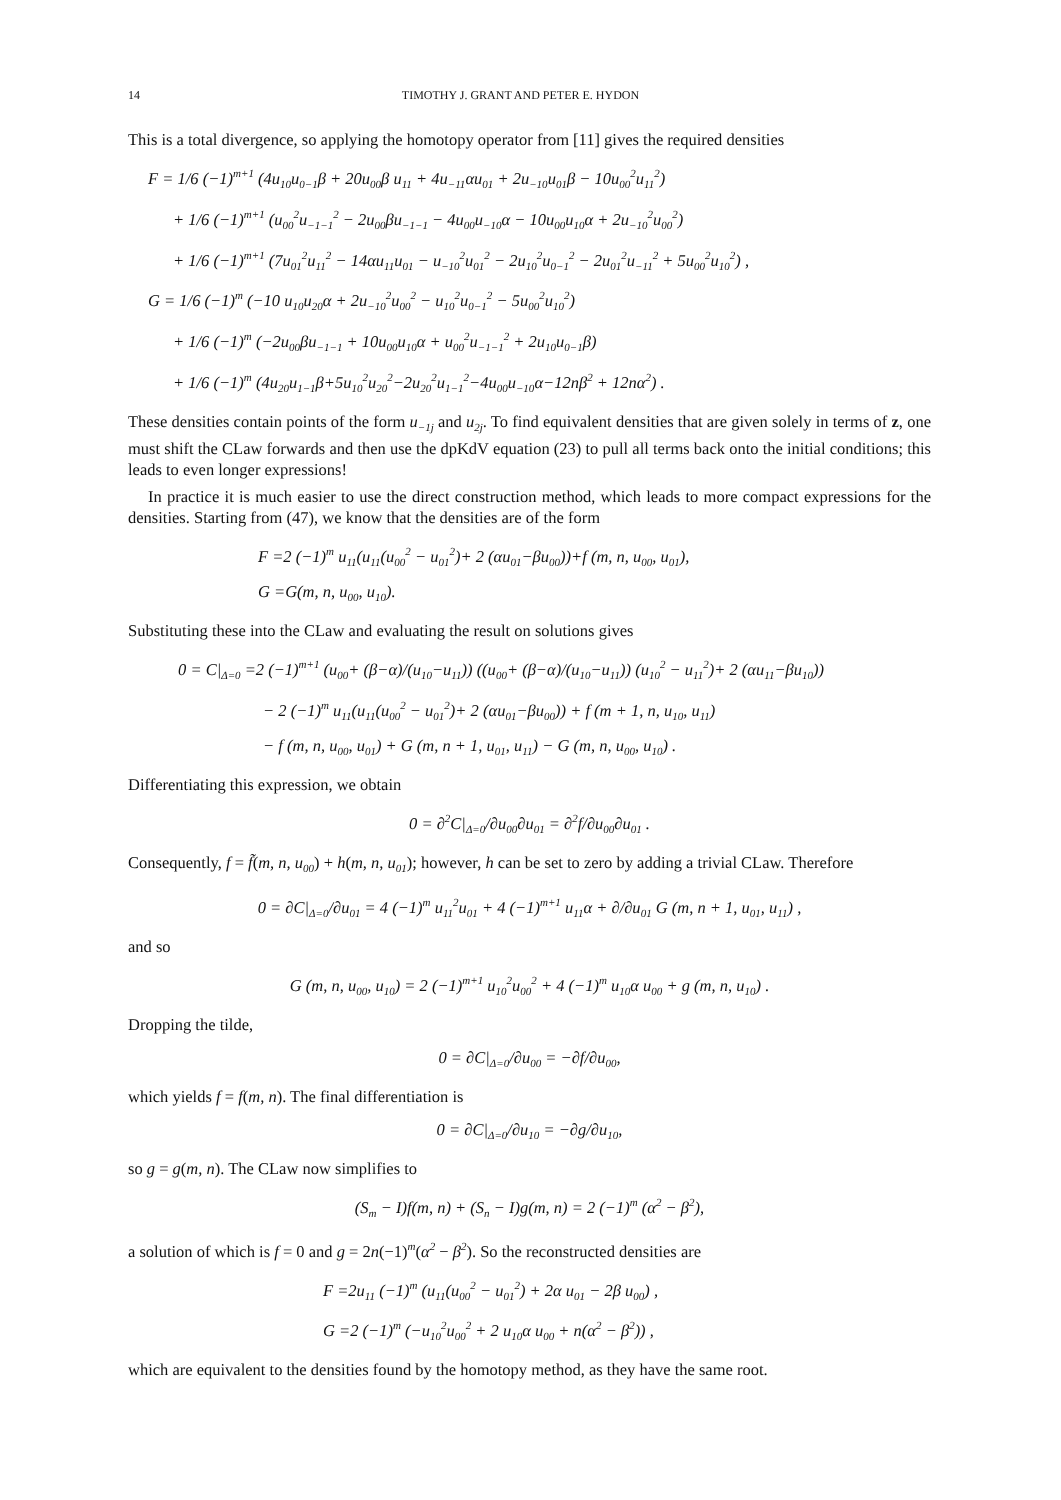14 TIMOTHY J. GRANT AND PETER E. HYDON
This is a total divergence, so applying the homotopy operator from [11] gives the required densities
F = 1/6 (−1)<sup>m+1</sup> (4u<sub>10</sub>u<sub>0−1</sub>β + 20u<sub>00</sub>β u<sub>11</sub> + 4u<sub>−11</sub>αu<sub>01</sub> + 2u<sub>−10</sub>u<sub>01</sub>β − 10u<sub>00</sub><sup>2</sup>u<sub>11</sub><sup>2</sup>)
+ 1/6 (−1)<sup>m+1</sup> (u<sub>00</sub><sup>2</sup>u<sub>−1−1</sub><sup>2</sup> − 2u<sub>00</sub>βu<sub>−1−1</sub> − 4u<sub>00</sub>u<sub>−10</sub>α − 10u<sub>00</sub>u<sub>10</sub>α + 2u<sub>−10</sub><sup>2</sup>u<sub>00</sub><sup>2</sup>)
+ 1/6 (−1)<sup>m+1</sup> (7u<sub>01</sub><sup>2</sup>u<sub>11</sub><sup>2</sup> − 14αu<sub>11</sub>u<sub>01</sub> − u<sub>−10</sub><sup>2</sup>u<sub>01</sub><sup>2</sup> − 2u<sub>10</sub><sup>2</sup>u<sub>0−1</sub><sup>2</sup> − 2u<sub>01</sub><sup>2</sup>u<sub>−11</sub><sup>2</sup> + 5u<sub>00</sub><sup>2</sup>u<sub>10</sub><sup>2</sup>) ,
G = 1/6 (−1)<sup>m</sup> (−10 u<sub>10</sub>u<sub>20</sub>α + 2u<sub>−10</sub><sup>2</sup>u<sub>00</sub><sup>2</sup> − u<sub>10</sub><sup>2</sup>u<sub>0−1</sub><sup>2</sup> − 5u<sub>00</sub><sup>2</sup>u<sub>10</sub><sup>2</sup>)
+ 1/6 (−1)<sup>m</sup> (−2u<sub>00</sub>βu<sub>−1−1</sub> + 10u<sub>00</sub>u<sub>10</sub>α + u<sub>00</sub><sup>2</sup>u<sub>−1−1</sub><sup>2</sup> + 2u<sub>10</sub>u<sub>0−1</sub>β)
+ 1/6 (−1)<sup>m</sup> (4u<sub>20</sub>u<sub>1−1</sub>β+5u<sub>10</sub><sup>2</sup>u<sub>20</sub><sup>2</sup>−2u<sub>20</sub><sup>2</sup>u<sub>1−1</sub><sup>2</sup>−4u<sub>00</sub>u<sub>−10</sub>α−12nβ<sup>2</sup> + 12nα<sup>2</sup>) .
These densities contain points of the form u<sub>−1j</sub> and u<sub>2j</sub>. To find equivalent densities that are given solely in terms of z, one must shift the CLaw forwards and then use the dpKdV equation (23) to pull all terms back onto the initial conditions; this leads to even longer expressions!
In practice it is much easier to use the direct construction method, which leads to more compact expressions for the densities. Starting from (47), we know that the densities are of the form
F =2 (−1)<sup>m</sup> u<sub>11</sub>(u<sub>11</sub>(u<sub>00</sub><sup>2</sup> − u<sub>01</sub><sup>2</sup>)+ 2 (αu<sub>01</sub>−βu<sub>00</sub>))+f (m, n, u<sub>00</sub>, u<sub>01</sub>),
G =G(m, n, u<sub>00</sub>, u<sub>10</sub>).
Substituting these into the CLaw and evaluating the result on solutions gives
0 = C|<sub>Δ=0</sub> =2 (−1)<sup>m+1</sup> (u<sub>00</sub>+ (β−α)/(u<sub>10</sub>−u<sub>11</sub>)) ((u<sub>00</sub>+ (β−α)/(u<sub>10</sub>−u<sub>11</sub>)) (u<sub>10</sub><sup>2</sup> − u<sub>11</sub><sup>2</sup>)+ 2 (αu<sub>11</sub>−βu<sub>10</sub>))
− 2 (−1)<sup>m</sup> u<sub>11</sub>(u<sub>11</sub>(u<sub>00</sub><sup>2</sup> − u<sub>01</sub><sup>2</sup>)+ 2 (αu<sub>01</sub>−βu<sub>00</sub>)) + f (m + 1, n, u<sub>10</sub>, u<sub>11</sub>)
− f (m, n, u<sub>00</sub>, u<sub>01</sub>) + G (m, n + 1, u<sub>01</sub>, u<sub>11</sub>) − G (m, n, u<sub>00</sub>, u<sub>10</sub>) .
Differentiating this expression, we obtain
0 = ∂<sup>2</sup>C|<sub>Δ=0</sub>/∂u<sub>00</sub>∂u<sub>01</sub> = ∂<sup>2</sup>f/∂u<sub>00</sub>∂u<sub>01</sub> .
Consequently, f = f̃(m, n, u<sub>00</sub>) + h(m, n, u<sub>01</sub>); however, h can be set to zero by adding a trivial CLaw. Therefore
0 = ∂C|<sub>Δ=0</sub>/∂u<sub>01</sub> = 4 (−1)<sup>m</sup> u<sub>11</sub><sup>2</sup>u<sub>01</sub> + 4 (−1)<sup>m+1</sup> u<sub>11</sub>α + ∂/∂u<sub>01</sub> G (m, n + 1, u<sub>01</sub>, u<sub>11</sub>) ,
and so
G (m, n, u<sub>00</sub>, u<sub>10</sub>) = 2 (−1)<sup>m+1</sup> u<sub>10</sub><sup>2</sup>u<sub>00</sub><sup>2</sup> + 4 (−1)<sup>m</sup> u<sub>10</sub>α u<sub>00</sub> + g (m, n, u<sub>10</sub>) .
Dropping the tilde,
0 = ∂C|<sub>Δ=0</sub>/∂u<sub>00</sub> = −∂f/∂u<sub>00</sub>,
which yields f = f(m, n). The final differentiation is
0 = ∂C|<sub>Δ=0</sub>/∂u<sub>10</sub> = −∂g/∂u<sub>10</sub>,
so g = g(m, n). The CLaw now simplifies to
(S<sub>m</sub> − I)f(m, n) + (S<sub>n</sub> − I)g(m, n) = 2 (−1)<sup>m</sup> (α<sup>2</sup> − β<sup>2</sup>),
a solution of which is f = 0 and g = 2n(−1)<sup>m</sup>(α<sup>2</sup> − β<sup>2</sup>). So the reconstructed densities are
F =2u<sub>11</sub> (−1)<sup>m</sup> (u<sub>11</sub>(u<sub>00</sub><sup>2</sup> − u<sub>01</sub><sup>2</sup>) + 2α u<sub>01</sub> − 2β u<sub>00</sub>) ,
G =2 (−1)<sup>m</sup> (−u<sub>10</sub><sup>2</sup>u<sub>00</sub><sup>2</sup> + 2 u<sub>10</sub>α u<sub>00</sub> + n(α<sup>2</sup> − β<sup>2</sup>)) ,
which are equivalent to the densities found by the homotopy method, as they have the same root.